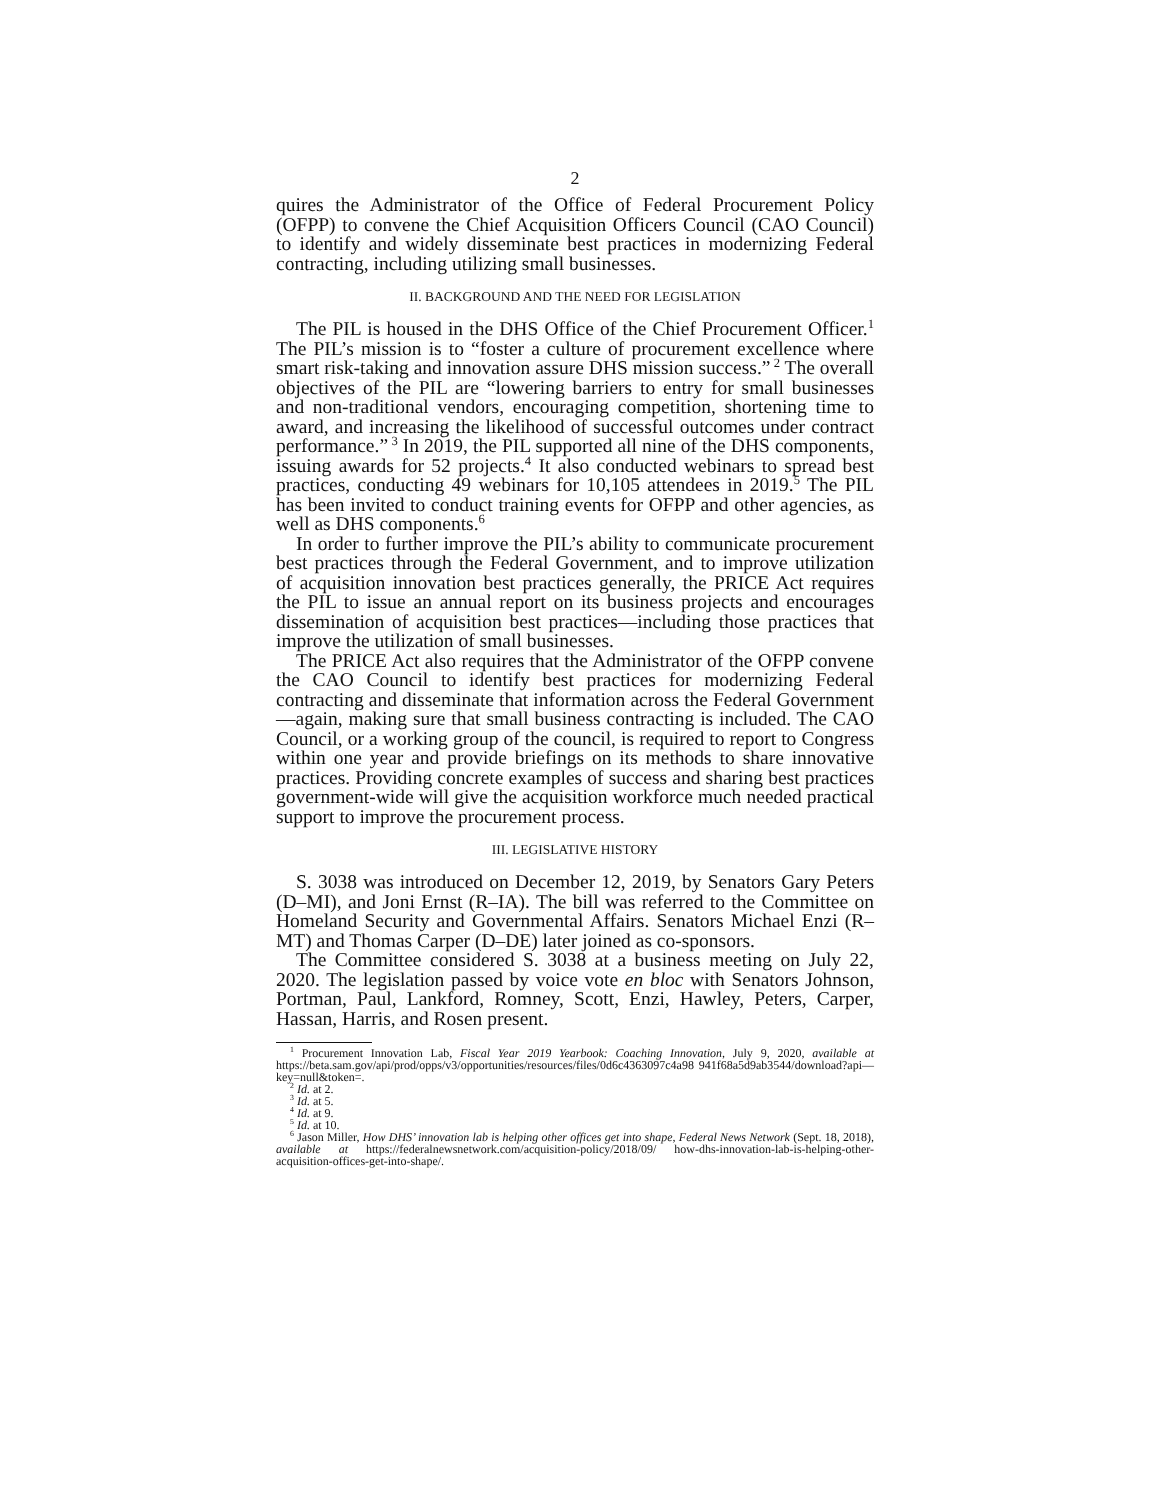2
quires the Administrator of the Office of Federal Procurement Policy (OFPP) to convene the Chief Acquisition Officers Council (CAO Council) to identify and widely disseminate best practices in modernizing Federal contracting, including utilizing small businesses.
II. BACKGROUND AND THE NEED FOR LEGISLATION
The PIL is housed in the DHS Office of the Chief Procurement Officer.<sup>1</sup> The PIL’s mission is to “foster a culture of procurement excellence where smart risk-taking and innovation assure DHS mission success.”<sup>2</sup> The overall objectives of the PIL are “lowering barriers to entry for small businesses and non-traditional vendors, encouraging competition, shortening time to award, and increasing the likelihood of successful outcomes under contract performance.”<sup>3</sup> In 2019, the PIL supported all nine of the DHS components, issuing awards for 52 projects.<sup>4</sup> It also conducted webinars to spread best practices, conducting 49 webinars for 10,105 attendees in 2019.<sup>5</sup> The PIL has been invited to conduct training events for OFPP and other agencies, as well as DHS components.<sup>6</sup>
In order to further improve the PIL’s ability to communicate procurement best practices through the Federal Government, and to improve utilization of acquisition innovation best practices generally, the PRICE Act requires the PIL to issue an annual report on its business projects and encourages dissemination of acquisition best practices—including those practices that improve the utilization of small businesses.
The PRICE Act also requires that the Administrator of the OFPP convene the CAO Council to identify best practices for modernizing Federal contracting and disseminate that information across the Federal Government—again, making sure that small business contracting is included. The CAO Council, or a working group of the council, is required to report to Congress within one year and provide briefings on its methods to share innovative practices. Providing concrete examples of success and sharing best practices government-wide will give the acquisition workforce much needed practical support to improve the procurement process.
III. LEGISLATIVE HISTORY
S. 3038 was introduced on December 12, 2019, by Senators Gary Peters (D–MI), and Joni Ernst (R–IA). The bill was referred to the Committee on Homeland Security and Governmental Affairs. Senators Michael Enzi (R–MT) and Thomas Carper (D–DE) later joined as co-sponsors.
The Committee considered S. 3038 at a business meeting on July 22, 2020. The legislation passed by voice vote en bloc with Senators Johnson, Portman, Paul, Lankford, Romney, Scott, Enzi, Hawley, Peters, Carper, Hassan, Harris, and Rosen present.
<sup>1</sup> Procurement Innovation Lab, Fiscal Year 2019 Yearbook: Coaching Innovation, July 9, 2020, available at https://beta.sam.gov/api/prod/opps/v3/opportunities/resources/files/0d6c4363097c4a98 941f68a5d9ab3544/download?api—key=null&token=.
<sup>2</sup> Id. at 2.
<sup>3</sup> Id. at 5.
<sup>4</sup> Id. at 9.
<sup>5</sup> Id. at 10.
<sup>6</sup> Jason Miller, How DHS’ innovation lab is helping other offices get into shape, Federal News Network (Sept. 18, 2018), available at https://federalnewsnetwork.com/acquisition-policy/2018/09/ how-dhs-innovation-lab-is-helping-other-acquisition-offices-get-into-shape/.